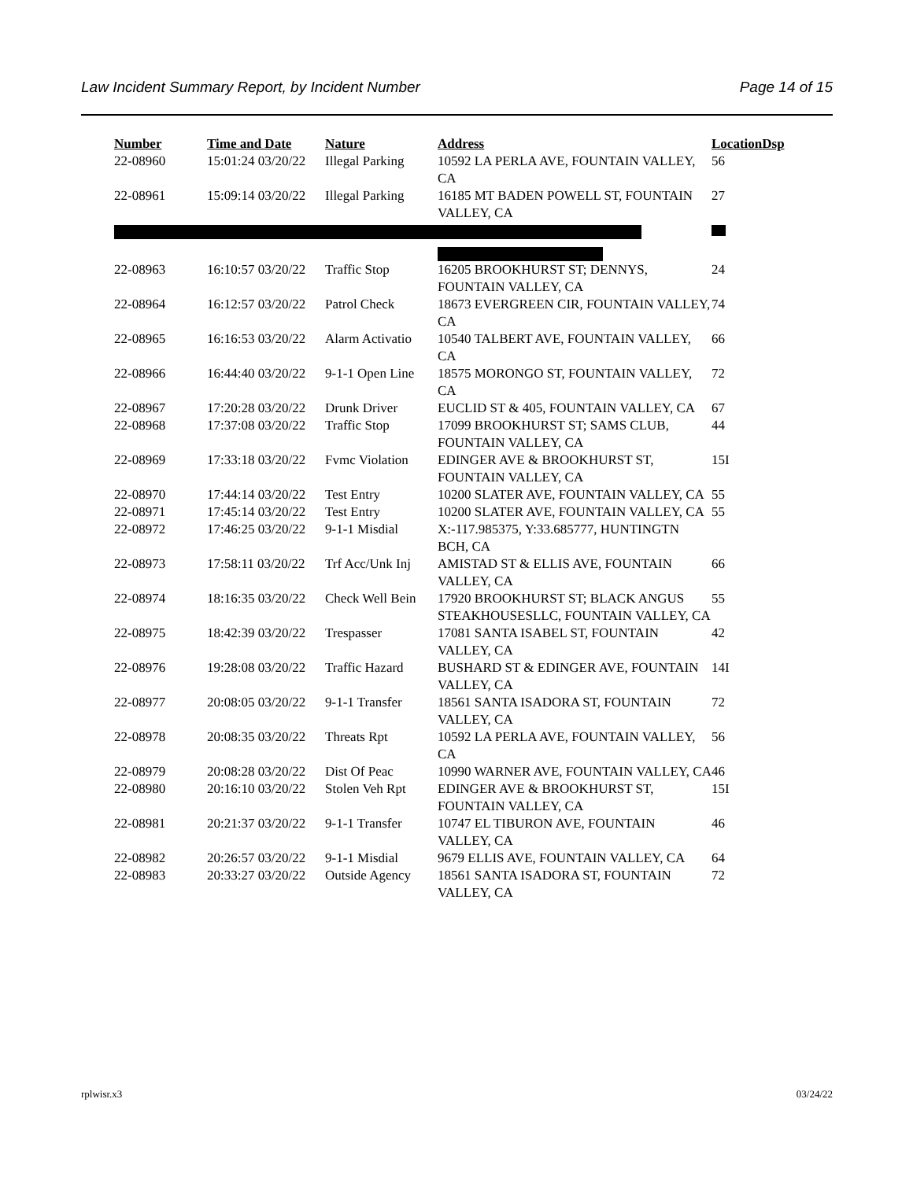Law Incident Summary Report, by Incident Number Page 14 of 15
| Number | Time and Date | Nature | Address | Location | Dsp |
| --- | --- | --- | --- | --- | --- |
| 22-08960 | 15:01:24 03/20/22 | Illegal Parking | 10592 LA PERLA AVE, FOUNTAIN VALLEY, CA | 56 | |
| 22-08961 | 15:09:14 03/20/22 | Illegal Parking | 16185 MT BADEN POWELL ST, FOUNTAIN VALLEY, CA | 27 | |
| 22-08963 | 16:10:57 03/20/22 | Traffic Stop | 16205 BROOKHURST ST; DENNYS, FOUNTAIN VALLEY, CA | 24 | |
| 22-08964 | 16:12:57 03/20/22 | Patrol Check | 18673 EVERGREEN CIR, FOUNTAIN VALLEY, CA | 74 | |
| 22-08965 | 16:16:53 03/20/22 | Alarm Activatio | 10540 TALBERT AVE, FOUNTAIN VALLEY, CA | 66 | |
| 22-08966 | 16:44:40 03/20/22 | 9-1-1 Open Line | 18575 MORONGO ST, FOUNTAIN VALLEY, CA | 72 | |
| 22-08967 | 17:20:28 03/20/22 | Drunk Driver | EUCLID ST & 405, FOUNTAIN VALLEY, CA | 67 | |
| 22-08968 | 17:37:08 03/20/22 | Traffic Stop | 17099 BROOKHURST ST; SAMS CLUB, FOUNTAIN VALLEY, CA | 44 | |
| 22-08969 | 17:33:18 03/20/22 | Fvmc Violation | EDINGER AVE & BROOKHURST ST, FOUNTAIN VALLEY, CA | 15I | |
| 22-08970 | 17:44:14 03/20/22 | Test Entry | 10200 SLATER AVE, FOUNTAIN VALLEY, CA | 55 | |
| 22-08971 | 17:45:14 03/20/22 | Test Entry | 10200 SLATER AVE, FOUNTAIN VALLEY, CA | 55 | |
| 22-08972 | 17:46:25 03/20/22 | 9-1-1 Misdial | X:-117.985375, Y:33.685777, HUNTINGTN BCH, CA | | |
| 22-08973 | 17:58:11 03/20/22 | Trf Acc/Unk Inj | AMISTAD ST & ELLIS AVE, FOUNTAIN VALLEY, CA | 66 | |
| 22-08974 | 18:16:35 03/20/22 | Check Well Bein | 17920 BROOKHURST ST; BLACK ANGUS STEAKHOUSESLLC, FOUNTAIN VALLEY, CA | 55 | |
| 22-08975 | 18:42:39 03/20/22 | Trespasser | 17081 SANTA ISABEL ST, FOUNTAIN VALLEY, CA | 42 | |
| 22-08976 | 19:28:08 03/20/22 | Traffic Hazard | BUSHARD ST & EDINGER AVE, FOUNTAIN VALLEY, CA | 14I | |
| 22-08977 | 20:08:05 03/20/22 | 9-1-1 Transfer | 18561 SANTA ISADORA ST, FOUNTAIN VALLEY, CA | 72 | |
| 22-08978 | 20:08:35 03/20/22 | Threats Rpt | 10592 LA PERLA AVE, FOUNTAIN VALLEY, CA | 56 | |
| 22-08979 | 20:08:28 03/20/22 | Dist Of Peac | 10990 WARNER AVE, FOUNTAIN VALLEY, CA | 46 | |
| 22-08980 | 20:16:10 03/20/22 | Stolen Veh Rpt | EDINGER AVE & BROOKHURST ST, FOUNTAIN VALLEY, CA | 15I | |
| 22-08981 | 20:21:37 03/20/22 | 9-1-1 Transfer | 10747 EL TIBURON AVE, FOUNTAIN VALLEY, CA | 46 | |
| 22-08982 | 20:26:57 03/20/22 | 9-1-1 Misdial | 9679 ELLIS AVE, FOUNTAIN VALLEY, CA | 64 | |
| 22-08983 | 20:33:27 03/20/22 | Outside Agency | 18561 SANTA ISADORA ST, FOUNTAIN VALLEY, CA | 72 | |
rplwisr.x3 03/24/22